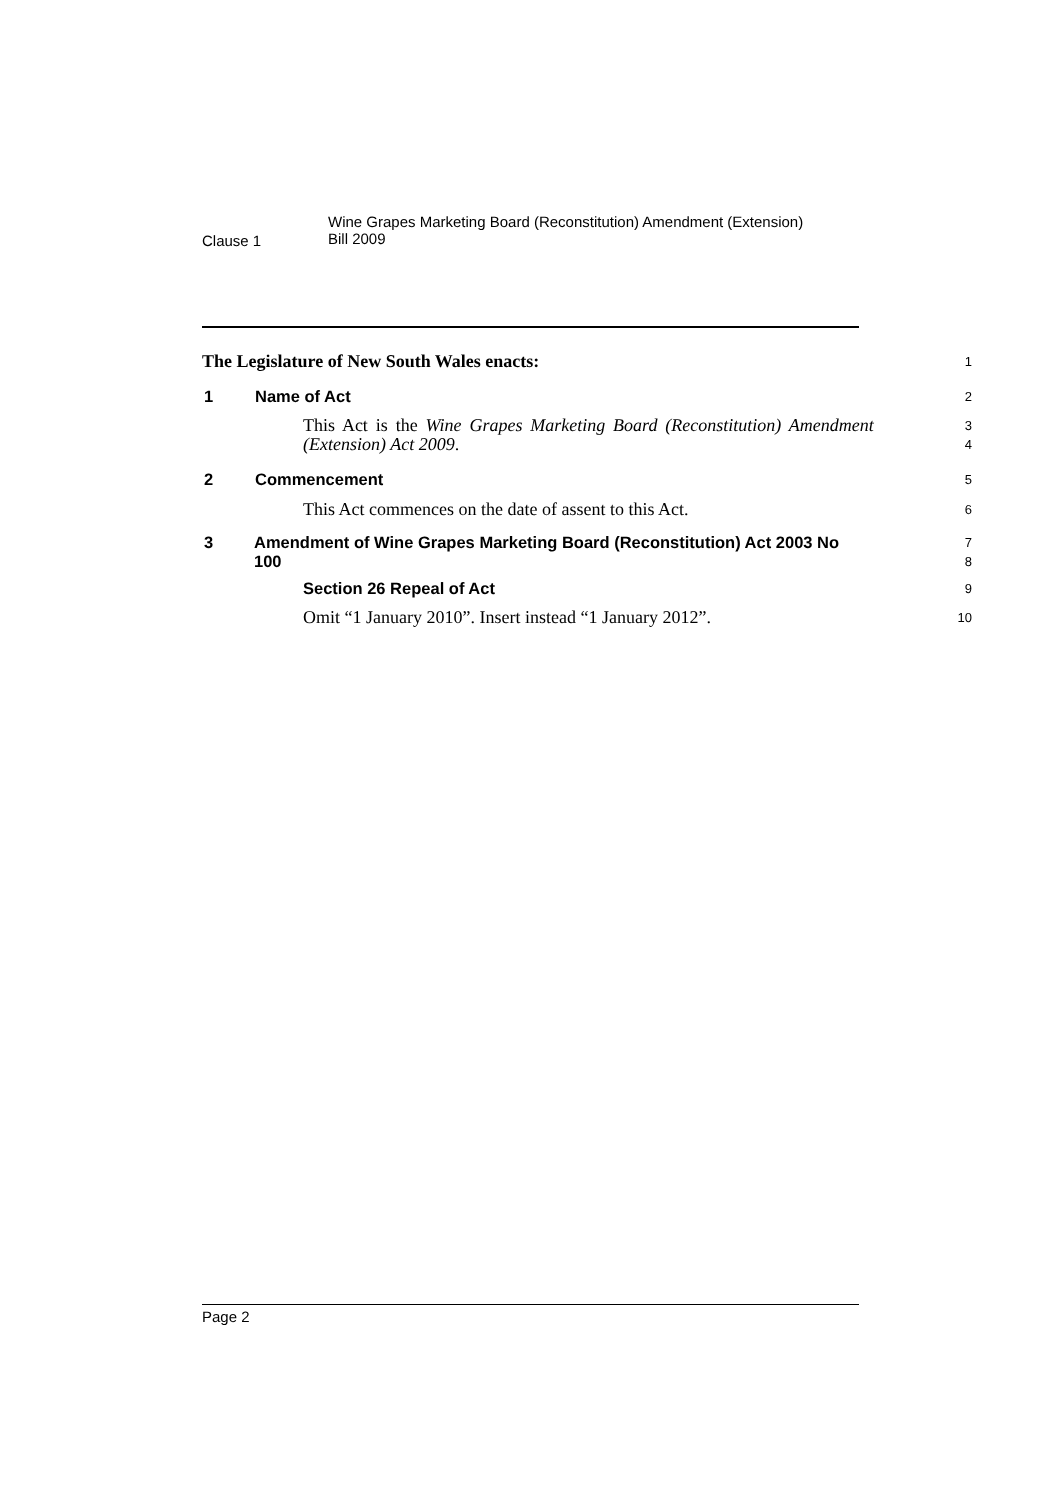Clause 1
Wine Grapes Marketing Board (Reconstitution) Amendment (Extension)
Bill 2009
The Legislature of New South Wales enacts:
1
1 Name of Act
2
This Act is the Wine Grapes Marketing Board (Reconstitution) Amendment (Extension) Act 2009.
3
4
2 Commencement
5
This Act commences on the date of assent to this Act.
6
3 Amendment of Wine Grapes Marketing Board (Reconstitution) Act 2003 No 100
7
8
Section 26 Repeal of Act
9
Omit “1 January 2010”. Insert instead “1 January 2012”.
10
Page 2